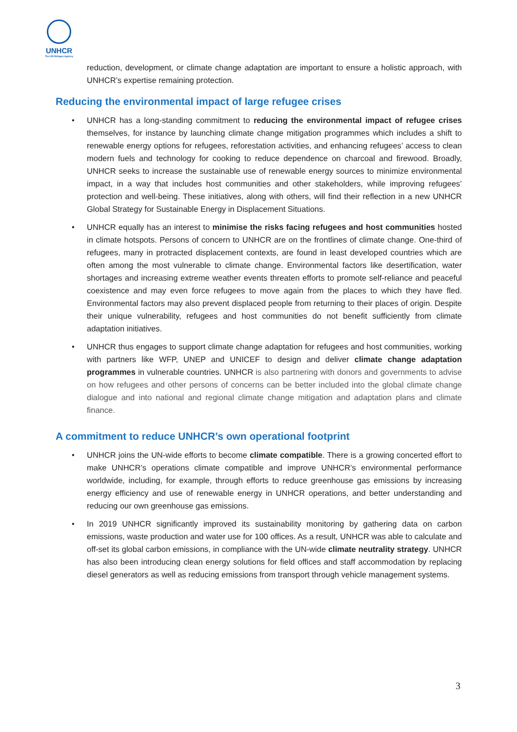UNHCR
The UN Refugee Agency
reduction, development, or climate change adaptation are important to ensure a holistic approach, with UNHCR’s expertise remaining protection.
Reducing the environmental impact of large refugee crises
• UNHCR has a long-standing commitment to reducing the environmental impact of refugee crises themselves, for instance by launching climate change mitigation programmes which includes a shift to renewable energy options for refugees, reforestation activities, and enhancing refugees’ access to clean modern fuels and technology for cooking to reduce dependence on charcoal and firewood. Broadly, UNHCR seeks to increase the sustainable use of renewable energy sources to minimize environmental impact, in a way that includes host communities and other stakeholders, while improving refugees’ protection and well-being. These initiatives, along with others, will find their reflection in a new UNHCR Global Strategy for Sustainable Energy in Displacement Situations.
• UNHCR equally has an interest to minimise the risks facing refugees and host communities hosted in climate hotspots. Persons of concern to UNHCR are on the frontlines of climate change. One-third of refugees, many in protracted displacement contexts, are found in least developed countries which are often among the most vulnerable to climate change. Environmental factors like desertification, water shortages and increasing extreme weather events threaten efforts to promote self-reliance and peaceful coexistence and may even force refugees to move again from the places to which they have fled. Environmental factors may also prevent displaced people from returning to their places of origin. Despite their unique vulnerability, refugees and host communities do not benefit sufficiently from climate adaptation initiatives.
• UNHCR thus engages to support climate change adaptation for refugees and host communities, working with partners like WFP, UNEP and UNICEF to design and deliver climate change adaptation programmes in vulnerable countries. UNHCR is also partnering with donors and governments to advise on how refugees and other persons of concerns can be better included into the global climate change dialogue and into national and regional climate change mitigation and adaptation plans and climate finance.
A commitment to reduce UNHCR’s own operational footprint
• UNHCR joins the UN-wide efforts to become climate compatible. There is a growing concerted effort to make UNHCR’s operations climate compatible and improve UNHCR’s environmental performance worldwide, including, for example, through efforts to reduce greenhouse gas emissions by increasing energy efficiency and use of renewable energy in UNHCR operations, and better understanding and reducing our own greenhouse gas emissions.
• In 2019 UNHCR significantly improved its sustainability monitoring by gathering data on carbon emissions, waste production and water use for 100 offices. As a result, UNHCR was able to calculate and off-set its global carbon emissions, in compliance with the UN-wide climate neutrality strategy. UNHCR has also been introducing clean energy solutions for field offices and staff accommodation by replacing diesel generators as well as reducing emissions from transport through vehicle management systems.
3